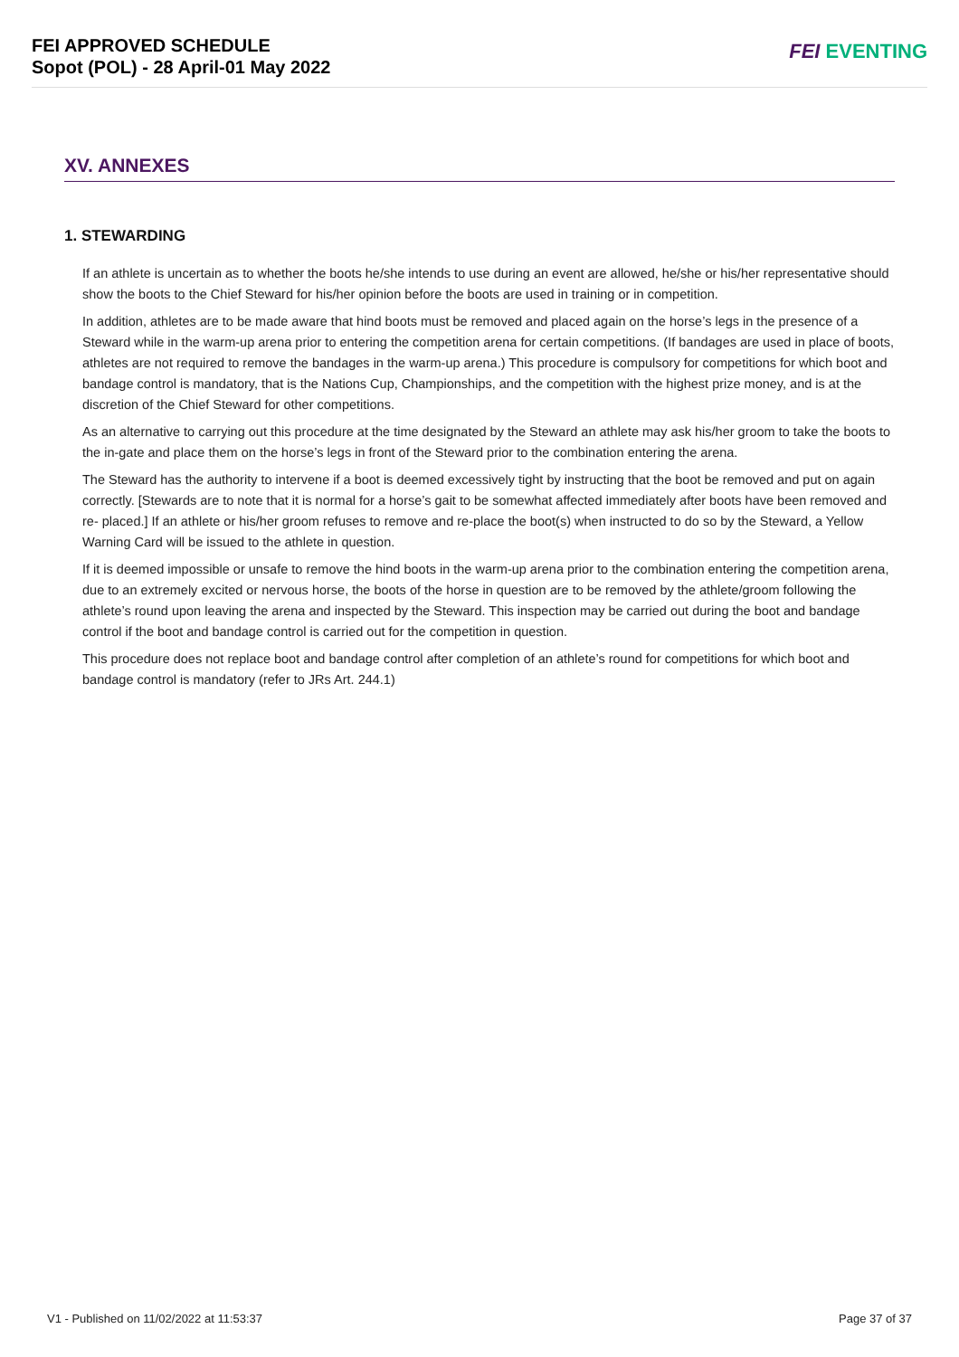FEI APPROVED SCHEDULE
Sopot (POL) - 28 April-01 May 2022
FEI EVENTING
XV. ANNEXES
1. STEWARDING
If an athlete is uncertain as to whether the boots he/she intends to use during an event are allowed, he/she or his/her representative should show the boots to the Chief Steward for his/her opinion before the boots are used in training or in competition.
In addition, athletes are to be made aware that hind boots must be removed and placed again on the horse’s legs in the presence of a Steward while in the warm-up arena prior to entering the competition arena for certain competitions. (If bandages are used in place of boots, athletes are not required to remove the bandages in the warm-up arena.) This procedure is compulsory for competitions for which boot and bandage control is mandatory, that is the Nations Cup, Championships, and the competition with the highest prize money, and is at the discretion of the Chief Steward for other competitions.
As an alternative to carrying out this procedure at the time designated by the Steward an athlete may ask his/her groom to take the boots to the in-gate and place them on the horse’s legs in front of the Steward prior to the combination entering the arena.
The Steward has the authority to intervene if a boot is deemed excessively tight by instructing that the boot be removed and put on again correctly. [Stewards are to note that it is normal for a horse’s gait to be somewhat affected immediately after boots have been removed and re- placed.] If an athlete or his/her groom refuses to remove and re-place the boot(s) when instructed to do so by the Steward, a Yellow Warning Card will be issued to the athlete in question.
If it is deemed impossible or unsafe to remove the hind boots in the warm-up arena prior to the combination entering the competition arena, due to an extremely excited or nervous horse, the boots of the horse in question are to be removed by the athlete/groom following the athlete’s round upon leaving the arena and inspected by the Steward. This inspection may be carried out during the boot and bandage control if the boot and bandage control is carried out for the competition in question.
This procedure does not replace boot and bandage control after completion of an athlete’s round for competitions for which boot and bandage control is mandatory (refer to JRs Art. 244.1)
V1 - Published on 11/02/2022 at 11:53:37 Page 37 of 37